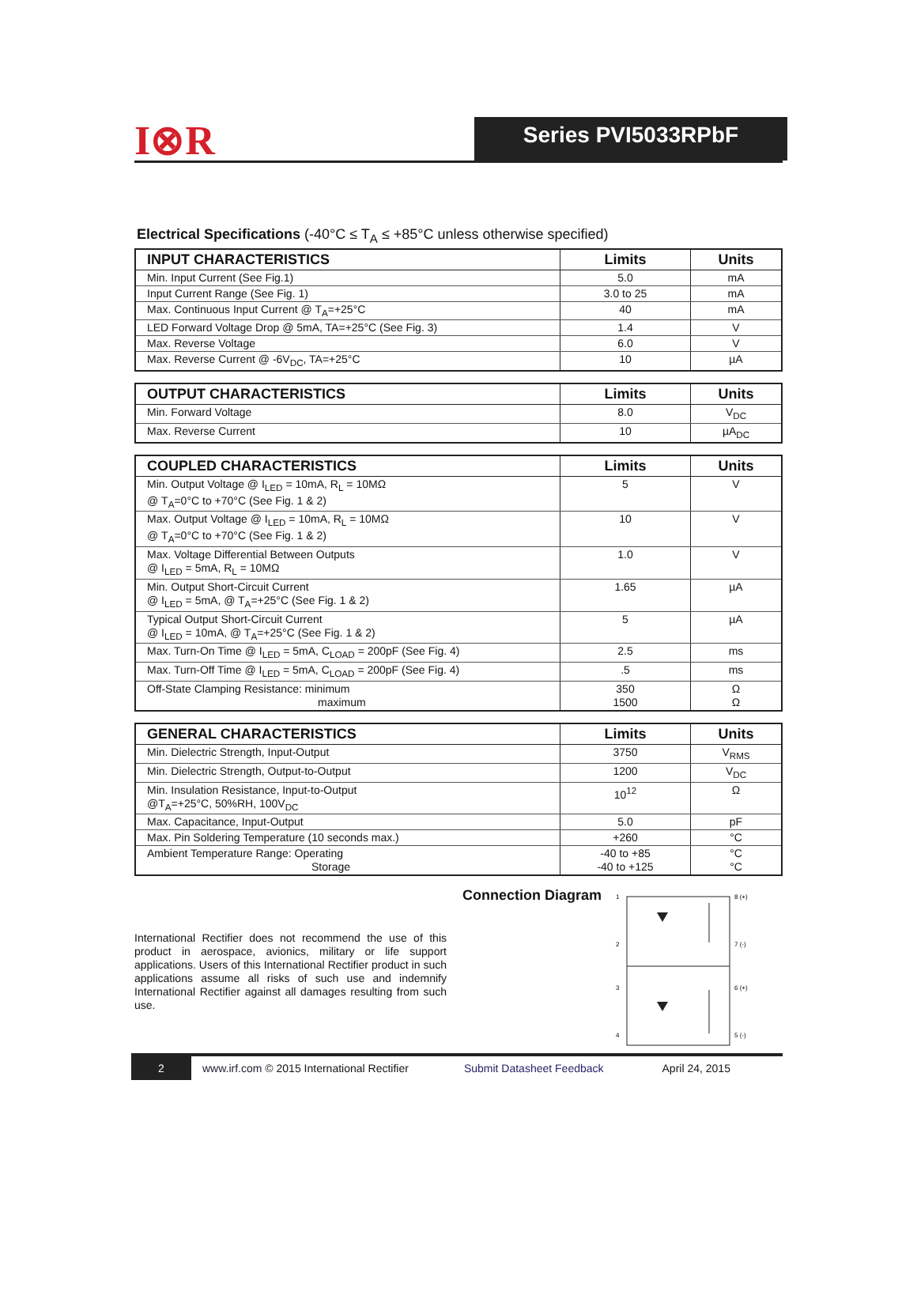I⊗R
Series PVI5033RPbF
Electrical Specifications (-40°C ≤ T<sub>A</sub> ≤ +85°C unless otherwise specified)
| INPUT CHARACTERISTICS | Limits | Units |
| --- | --- | --- |
| Min. Input Current (See Fig.1) | 5.0 | mA |
| Input Current Range (See Fig. 1) | 3.0 to 25 | mA |
| Max. Continuous Input Current @ T<sub>A</sub>=+25°C | 40 | mA |
| LED Forward Voltage Drop @ 5mA, TA=+25°C (See Fig. 3) | 1.4 | V |
| Max. Reverse Voltage | 6.0 | V |
| Max. Reverse Current @ -6V<sub>DC</sub>, TA=+25°C | 10 | µA |
| OUTPUT CHARACTERISTICS | Limits | Units |
| --- | --- | --- |
| Min. Forward Voltage | 8.0 | V<sub>DC</sub> |
| Max. Reverse Current | 10 | µA<sub>DC</sub> |
| COUPLED CHARACTERISTICS | Limits | Units |
| --- | --- | --- |
| Min. Output Voltage @ I<sub>LED</sub> = 10mA, R<sub>L</sub> = 10MΩ @ T<sub>A</sub>=0°C to +70°C (See Fig. 1 & 2) | 5 | V |
| Max. Output Voltage @ I<sub>LED</sub> = 10mA, R<sub>L</sub> = 10MΩ @ T<sub>A</sub>=0°C to +70°C (See Fig. 1 & 2) | 10 | V |
| Max. Voltage Differential Between Outputs @ I<sub>LED</sub> = 5mA, R<sub>L</sub> = 10MΩ | 1.0 | V |
| Min. Output Short-Circuit Current @ I<sub>LED</sub> = 5mA, @ T<sub>A</sub>=+25°C (See Fig. 1 & 2) | 1.65 | µA |
| Typical Output Short-Circuit Current @ I<sub>LED</sub> = 10mA, @ T<sub>A</sub>=+25°C (See Fig. 1 & 2) | 5 | µA |
| Max. Turn-On Time @ I<sub>LED</sub> = 5mA, C<sub>LOAD</sub> = 200pF (See Fig. 4) | 2.5 | ms |
| Max. Turn-Off Time @ I<sub>LED</sub> = 5mA, C<sub>LOAD</sub> = 200pF (See Fig. 4) | .5 | ms |
| Off-State Clamping Resistance: minimum maximum | 350 1500 | Ω Ω |
| GENERAL CHARACTERISTICS | Limits | Units |
| --- | --- | --- |
| Min. Dielectric Strength, Input-Output | 3750 | V<sub>RMS</sub> |
| Min. Dielectric Strength, Output-to-Output | 1200 | V<sub>DC</sub> |
| Min. Insulation Resistance, Input-to-Output @T<sub>A</sub>=+25°C, 50%RH, 100V<sub>DC</sub> | 10<sup>12</sup> | Ω |
| Max. Capacitance, Input-Output | 5.0 | pF |
| Max. Pin Soldering Temperature (10 seconds max.) | +260 | °C |
| Ambient Temperature Range: Operating Storage | -40 to +85 -40 to +125 | °C °C |
International Rectifier does not recommend the use of this product in aerospace, avionics, military or life support applications. Users of this International Rectifier product in such applications assume all risks of such use and indemnify International Rectifier against all damages resulting from such use.
Connection Diagram
1
2
3
4
8 (+)
7 (-)
6 (+)
5 (-)
2
www.irf.com © 2015 International Rectifier
Submit Datasheet Feedback April 24, 2015